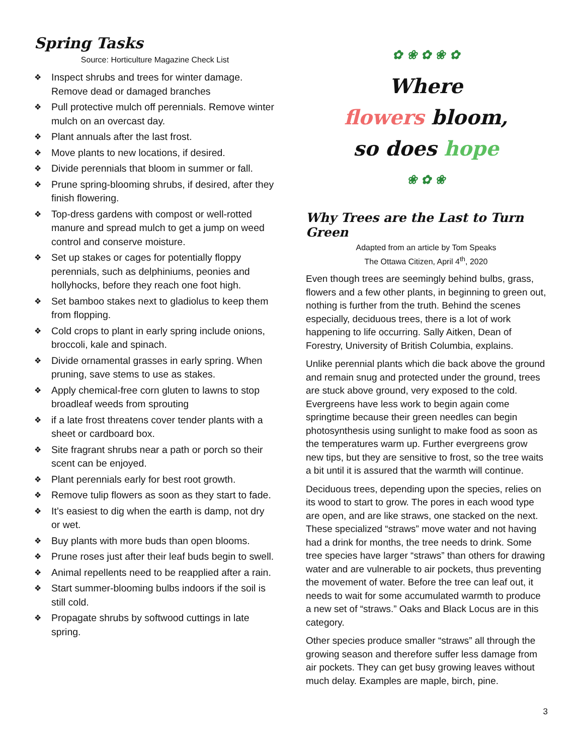Spring Tasks
Source: Horticulture Magazine Check List
❖ Inspect shrubs and trees for winter damage. Remove dead or damaged branches
❖ Pull protective mulch off perennials. Remove winter mulch on an overcast day.
❖ Plant annuals after the last frost.
❖ Move plants to new locations, if desired.
❖ Divide perennials that bloom in summer or fall.
❖ Prune spring-blooming shrubs, if desired, after they finish flowering.
❖ Top-dress gardens with compost or well-rotted manure and spread mulch to get a jump on weed control and conserve moisture.
❖ Set up stakes or cages for potentially floppy perennials, such as delphiniums, peonies and hollyhocks, before they reach one foot high.
❖ Set bamboo stakes next to gladiolus to keep them from flopping.
❖ Cold crops to plant in early spring include onions, broccoli, kale and spinach.
❖ Divide ornamental grasses in early spring. When pruning, save stems to use as stakes.
❖ Apply chemical-free corn gluten to lawns to stop broadleaf weeds from sprouting
❖ if a late frost threatens cover tender plants with a sheet or cardboard box.
❖ Site fragrant shrubs near a path or porch so their scent can be enjoyed.
❖ Plant perennials early for best root growth.
❖ Remove tulip flowers as soon as they start to fade.
❖ It’s easiest to dig when the earth is damp, not dry or wet.
❖ Buy plants with more buds than open blooms.
❖ Prune roses just after their leaf buds begin to swell.
❖ Animal repellents need to be reapplied after a rain.
❖ Start summer-blooming bulbs indoors if the soil is still cold.
❖ Propagate shrubs by softwood cuttings in late spring.
✿ ❀ ✿ ❀ ✿
Where
flowers bloom,
so does hope
❀ ✿ ❀
Why Trees are the Last to Turn Green
Adapted from an article by Tom Speaks
The Ottawa Citizen, April 4<sup>th</sup>, 2020
Even though trees are seemingly behind bulbs, grass, flowers and a few other plants, in beginning to green out, nothing is further from the truth. Behind the scenes especially, deciduous trees, there is a lot of work happening to life occurring. Sally Aitken, Dean of Forestry, University of British Columbia, explains.
Unlike perennial plants which die back above the ground and remain snug and protected under the ground, trees are stuck above ground, very exposed to the cold. Evergreens have less work to begin again come springtime because their green needles can begin photosynthesis using sunlight to make food as soon as the temperatures warm up. Further evergreens grow new tips, but they are sensitive to frost, so the tree waits a bit until it is assured that the warmth will continue.
Deciduous trees, depending upon the species, relies on its wood to start to grow. The pores in each wood type are open, and are like straws, one stacked on the next. These specialized “straws” move water and not having had a drink for months, the tree needs to drink. Some tree species have larger “straws” than others for drawing water and are vulnerable to air pockets, thus preventing the movement of water. Before the tree can leaf out, it needs to wait for some accumulated warmth to produce a new set of “straws.” Oaks and Black Locus are in this category.
Other species produce smaller “straws” all through the growing season and therefore suffer less damage from air pockets. They can get busy growing leaves without much delay. Examples are maple, birch, pine.
3